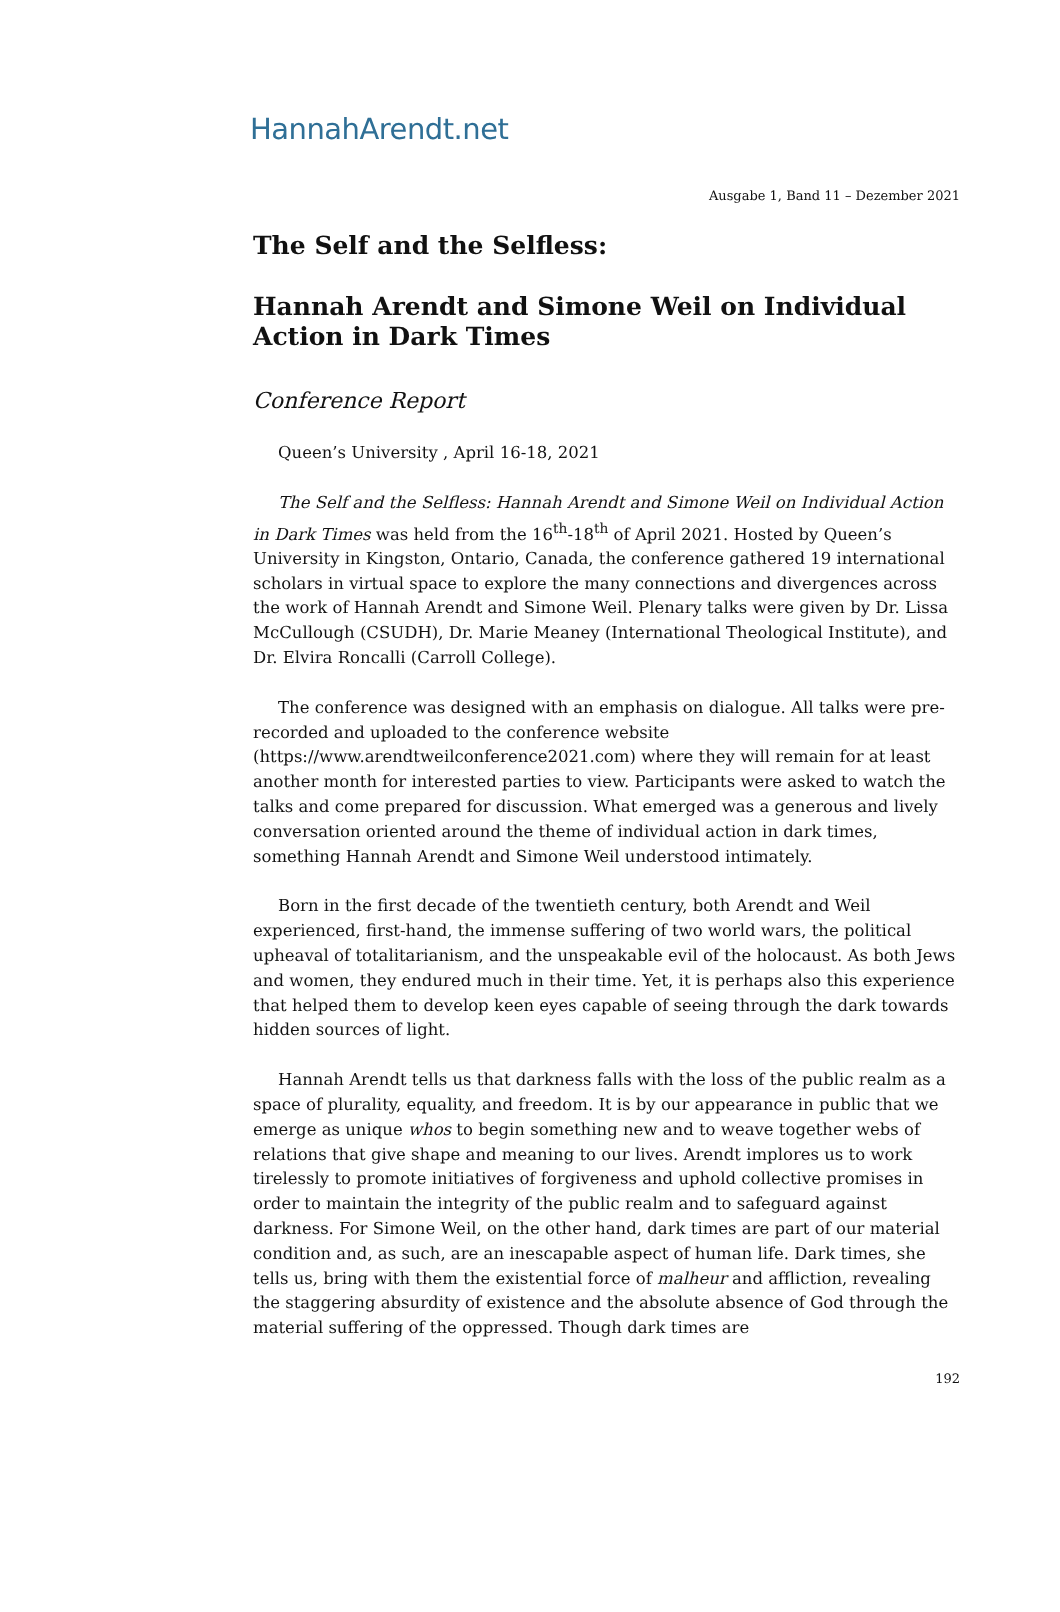HannahArendt.net
Ausgabe 1, Band 11 – Dezember 2021
The Self and the Selfless:
Hannah Arendt and Simone Weil on Individual Action in Dark Times
Conference Report
Queen’s University , April 16-18, 2021
The Self and the Selfless: Hannah Arendt and Simone Weil on Individual Action in Dark Times was held from the 16<sup>th</sup>-18<sup>th</sup> of April 2021. Hosted by Queen’s University in Kingston, Ontario, Canada, the conference gathered 19 international scholars in virtual space to explore the many connections and divergences across the work of Hannah Arendt and Simone Weil. Plenary talks were given by Dr. Lissa McCullough (CSUDH), Dr. Marie Meaney (International Theological Institute), and Dr. Elvira Roncalli (Carroll College).
The conference was designed with an emphasis on dialogue. All talks were pre-recorded and uploaded to the conference website (https://www.arendtweilconference2021.com) where they will remain for at least another month for interested parties to view. Participants were asked to watch the talks and come prepared for discussion. What emerged was a generous and lively conversation oriented around the theme of individual action in dark times, something Hannah Arendt and Simone Weil understood intimately.
Born in the first decade of the twentieth century, both Arendt and Weil experienced, first-hand, the immense suffering of two world wars, the political upheaval of totalitarianism, and the unspeakable evil of the holocaust. As both Jews and women, they endured much in their time. Yet, it is perhaps also this experience that helped them to develop keen eyes capable of seeing through the dark towards hidden sources of light.
Hannah Arendt tells us that darkness falls with the loss of the public realm as a space of plurality, equality, and freedom. It is by our appearance in public that we emerge as unique whos to begin something new and to weave together webs of relations that give shape and meaning to our lives. Arendt implores us to work tirelessly to promote initiatives of forgiveness and uphold collective promises in order to maintain the integrity of the public realm and to safeguard against darkness. For Simone Weil, on the other hand, dark times are part of our material condition and, as such, are an inescapable aspect of human life. Dark times, she tells us, bring with them the existential force of malheur and affliction, revealing the staggering absurdity of existence and the absolute absence of God through the material suffering of the oppressed. Though dark times are
192